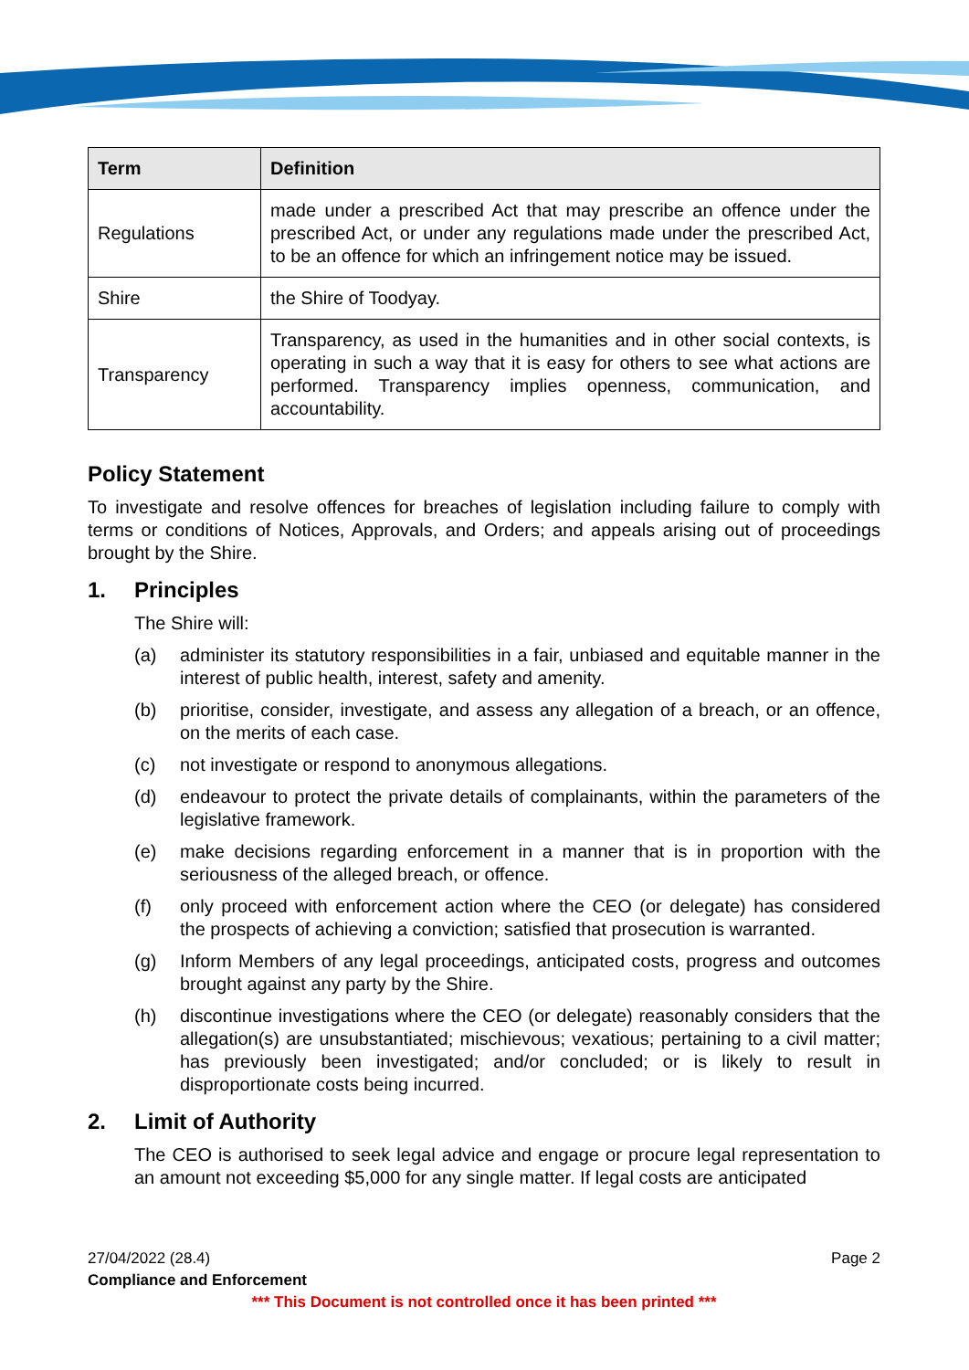| Term | Definition |
| --- | --- |
| Regulations | made under a prescribed Act that may prescribe an offence under the prescribed Act, or under any regulations made under the prescribed Act, to be an offence for which an infringement notice may be issued. |
| Shire | the Shire of Toodyay. |
| Transparency | Transparency, as used in the humanities and in other social contexts, is operating in such a way that it is easy for others to see what actions are performed. Transparency implies openness, communication, and accountability. |
Policy Statement
To investigate and resolve offences for breaches of legislation including failure to comply with terms or conditions of Notices, Approvals, and Orders; and appeals arising out of proceedings brought by the Shire.
1. Principles
The Shire will:
(a) administer its statutory responsibilities in a fair, unbiased and equitable manner in the interest of public health, interest, safety and amenity.
(b) prioritise, consider, investigate, and assess any allegation of a breach, or an offence, on the merits of each case.
(c) not investigate or respond to anonymous allegations.
(d) endeavour to protect the private details of complainants, within the parameters of the legislative framework.
(e) make decisions regarding enforcement in a manner that is in proportion with the seriousness of the alleged breach, or offence.
(f) only proceed with enforcement action where the CEO (or delegate) has considered the prospects of achieving a conviction; satisfied that prosecution is warranted.
(g) Inform Members of any legal proceedings, anticipated costs, progress and outcomes brought against any party by the Shire.
(h) discontinue investigations where the CEO (or delegate) reasonably considers that the allegation(s) are unsubstantiated; mischievous; vexatious; pertaining to a civil matter; has previously been investigated; and/or concluded; or is likely to result in disproportionate costs being incurred.
2. Limit of Authority
The CEO is authorised to seek legal advice and engage or procure legal representation to an amount not exceeding $5,000 for any single matter. If legal costs are anticipated
27/04/2022 (28.4) Page 2
Compliance and Enforcement
*** This Document is not controlled once it has been printed ***